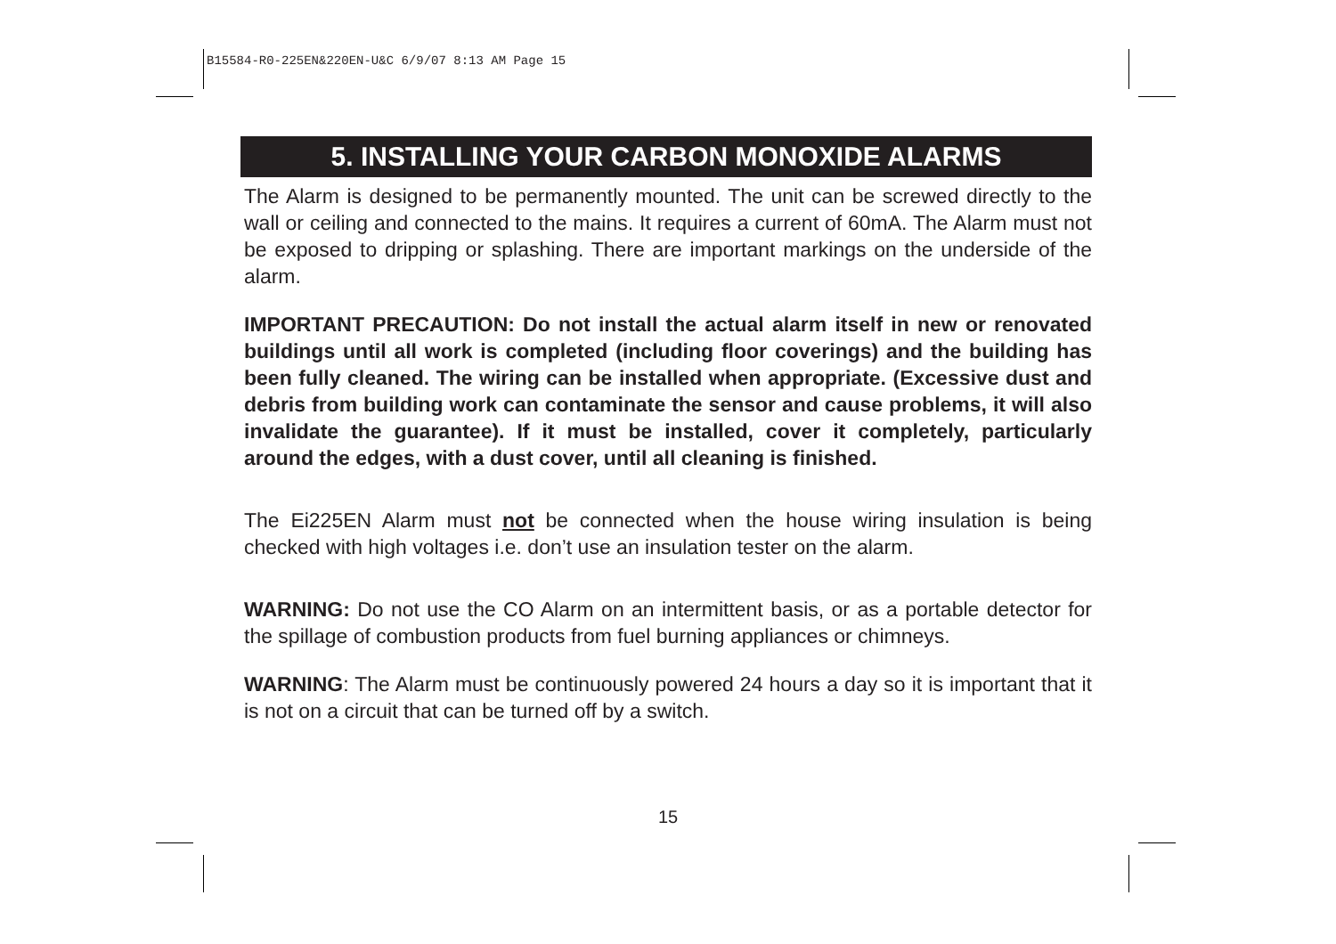B15584-R0-225EN&220EN-U&C 6/9/07 8:13 AM Page 15
5. INSTALLING YOUR CARBON MONOXIDE ALARMS
The Alarm is designed to be permanently mounted. The unit can be screwed directly to the wall or ceiling and connected to the mains. It requires a current of 60mA. The Alarm must not be exposed to dripping or splashing. There are important markings on the underside of the alarm.
IMPORTANT PRECAUTION: Do not install the actual alarm itself in new or renovated buildings until all work is completed (including floor coverings) and the building has been fully cleaned. The wiring can be installed when appropriate. (Excessive dust and debris from building work can contaminate the sensor and cause problems, it will also invalidate the guarantee). If it must be installed, cover it completely, particularly around the edges, with a dust cover, until all cleaning is finished.
The Ei225EN Alarm must not be connected when the house wiring insulation is being checked with high voltages i.e. don’t use an insulation tester on the alarm.
WARNING: Do not use the CO Alarm on an intermittent basis, or as a portable detector for the spillage of combustion products from fuel burning appliances or chimneys.
WARNING: The Alarm must be continuously powered 24 hours a day so it is important that it is not on a circuit that can be turned off by a switch.
15